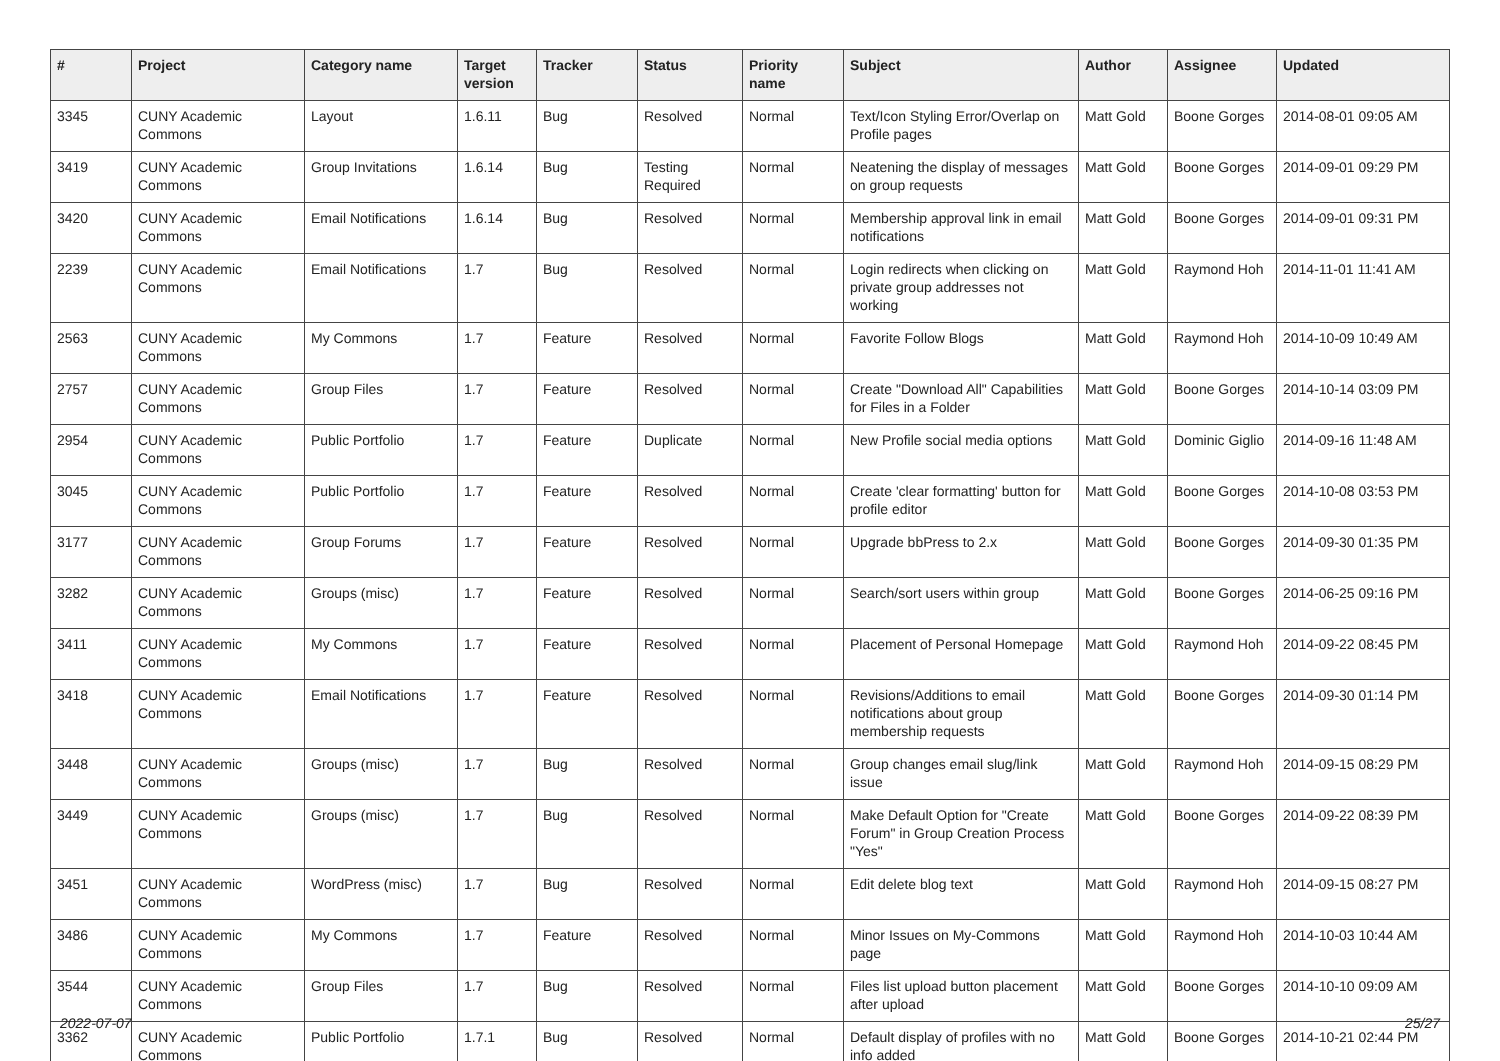| # | Project | Category name | Target version | Tracker | Status | Priority name | Subject | Author | Assignee | Updated |
| --- | --- | --- | --- | --- | --- | --- | --- | --- | --- | --- |
| 3345 | CUNY Academic Commons | Layout | 1.6.11 | Bug | Resolved | Normal | Text/Icon Styling Error/Overlap on Profile pages | Matt Gold | Boone Gorges | 2014-08-01 09:05 AM |
| 3419 | CUNY Academic Commons | Group Invitations | 1.6.14 | Bug | Testing Required | Normal | Neatening the display of messages on group requests | Matt Gold | Boone Gorges | 2014-09-01 09:29 PM |
| 3420 | CUNY Academic Commons | Email Notifications | 1.6.14 | Bug | Resolved | Normal | Membership approval link in email notifications | Matt Gold | Boone Gorges | 2014-09-01 09:31 PM |
| 2239 | CUNY Academic Commons | Email Notifications | 1.7 | Bug | Resolved | Normal | Login redirects when clicking on private group addresses not working | Matt Gold | Raymond Hoh | 2014-11-01 11:41 AM |
| 2563 | CUNY Academic Commons | My Commons | 1.7 | Feature | Resolved | Normal | Favorite Follow Blogs | Matt Gold | Raymond Hoh | 2014-10-09 10:49 AM |
| 2757 | CUNY Academic Commons | Group Files | 1.7 | Feature | Resolved | Normal | Create "Download All" Capabilities for Files in a Folder | Matt Gold | Boone Gorges | 2014-10-14 03:09 PM |
| 2954 | CUNY Academic Commons | Public Portfolio | 1.7 | Feature | Duplicate | Normal | New Profile social media options | Matt Gold | Dominic Giglio | 2014-09-16 11:48 AM |
| 3045 | CUNY Academic Commons | Public Portfolio | 1.7 | Feature | Resolved | Normal | Create 'clear formatting' button for profile editor | Matt Gold | Boone Gorges | 2014-10-08 03:53 PM |
| 3177 | CUNY Academic Commons | Group Forums | 1.7 | Feature | Resolved | Normal | Upgrade bbPress to 2.x | Matt Gold | Boone Gorges | 2014-09-30 01:35 PM |
| 3282 | CUNY Academic Commons | Groups (misc) | 1.7 | Feature | Resolved | Normal | Search/sort users within group | Matt Gold | Boone Gorges | 2014-06-25 09:16 PM |
| 3411 | CUNY Academic Commons | My Commons | 1.7 | Feature | Resolved | Normal | Placement of Personal Homepage | Matt Gold | Raymond Hoh | 2014-09-22 08:45 PM |
| 3418 | CUNY Academic Commons | Email Notifications | 1.7 | Feature | Resolved | Normal | Revisions/Additions to email notifications about group membership requests | Matt Gold | Boone Gorges | 2014-09-30 01:14 PM |
| 3448 | CUNY Academic Commons | Groups (misc) | 1.7 | Bug | Resolved | Normal | Group changes email slug/link issue | Matt Gold | Raymond Hoh | 2014-09-15 08:29 PM |
| 3449 | CUNY Academic Commons | Groups (misc) | 1.7 | Bug | Resolved | Normal | Make Default Option for "Create Forum" in Group Creation Process "Yes" | Matt Gold | Boone Gorges | 2014-09-22 08:39 PM |
| 3451 | CUNY Academic Commons | WordPress (misc) | 1.7 | Bug | Resolved | Normal | Edit delete blog text | Matt Gold | Raymond Hoh | 2014-09-15 08:27 PM |
| 3486 | CUNY Academic Commons | My Commons | 1.7 | Feature | Resolved | Normal | Minor Issues on My-Commons page | Matt Gold | Raymond Hoh | 2014-10-03 10:44 AM |
| 3544 | CUNY Academic Commons | Group Files | 1.7 | Bug | Resolved | Normal | Files list upload button placement after upload | Matt Gold | Boone Gorges | 2014-10-10 09:09 AM |
| 3362 | CUNY Academic Commons | Public Portfolio | 1.7.1 | Bug | Resolved | Normal | Default display of profiles with no info added | Matt Gold | Boone Gorges | 2014-10-21 02:44 PM |
2022-07-07 25/27